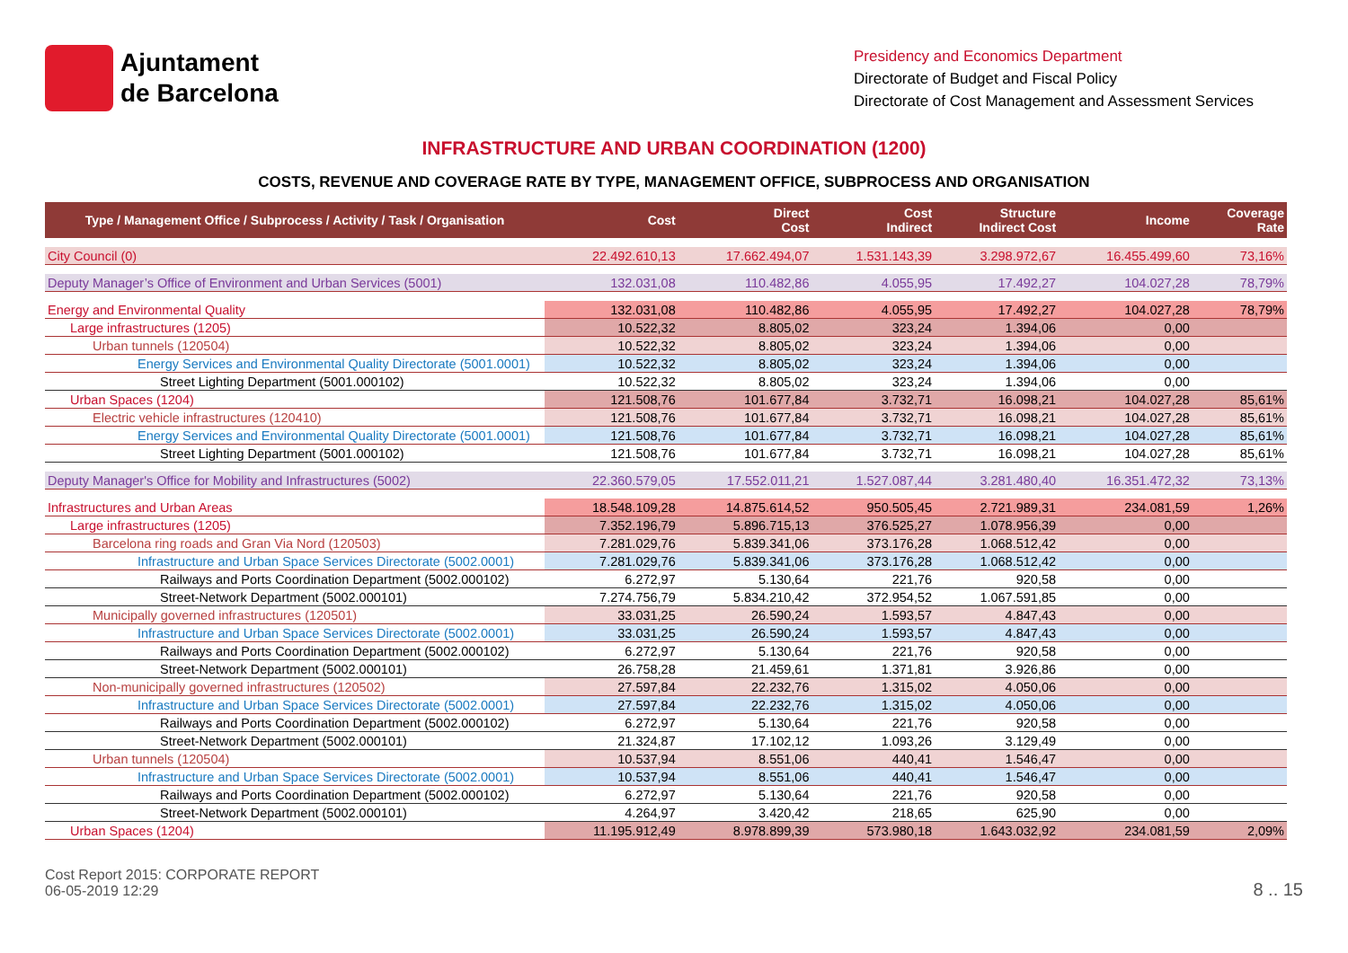Ajuntament
de Barcelona
Presidency and Economics Department
Directorate of Budget and Fiscal Policy
Directorate of Cost Management and Assessment Services
INFRASTRUCTURE AND URBAN COORDINATION (1200)
COSTS, REVENUE AND COVERAGE RATE BY TYPE, MANAGEMENT OFFICE, SUBPROCESS AND ORGANISATION
| Type / Management Office / Subprocess / Activity / Task / Organisation | Cost | Direct Cost | Cost Indirect | Structure Indirect Cost | Income | Coverage Rate |
| --- | --- | --- | --- | --- | --- | --- |
| City Council (0) | 22.492.610,13 | 17.662.494,07 | 1.531.143,39 | 3.298.972,67 | 16.455.499,60 | 73,16% |
| Deputy Manager’s Office of Environment and Urban Services (5001) | 132.031,08 | 110.482,86 | 4.055,95 | 17.492,27 | 104.027,28 | 78,79% |
| Energy and Environmental Quality | 132.031,08 | 110.482,86 | 4.055,95 | 17.492,27 | 104.027,28 | 78,79% |
| Large infrastructures (1205) | 10.522,32 | 8.805,02 | 323,24 | 1.394,06 | 0,00 | |
| Urban tunnels (120504) | 10.522,32 | 8.805,02 | 323,24 | 1.394,06 | 0,00 | |
| Energy Services and Environmental Quality Directorate (5001.0001) | 10.522,32 | 8.805,02 | 323,24 | 1.394,06 | 0,00 | |
| Street Lighting Department (5001.000102) | 10.522,32 | 8.805,02 | 323,24 | 1.394,06 | 0,00 | |
| Urban Spaces (1204) | 121.508,76 | 101.677,84 | 3.732,71 | 16.098,21 | 104.027,28 | 85,61% |
| Electric vehicle infrastructures (120410) | 121.508,76 | 101.677,84 | 3.732,71 | 16.098,21 | 104.027,28 | 85,61% |
| Energy Services and Environmental Quality Directorate (5001.0001) | 121.508,76 | 101.677,84 | 3.732,71 | 16.098,21 | 104.027,28 | 85,61% |
| Street Lighting Department (5001.000102) | 121.508,76 | 101.677,84 | 3.732,71 | 16.098,21 | 104.027,28 | 85,61% |
| Deputy Manager's Office for Mobility and Infrastructures (5002) | 22.360.579,05 | 17.552.011,21 | 1.527.087,44 | 3.281.480,40 | 16.351.472,32 | 73,13% |
| Infrastructures and Urban Areas | 18.548.109,28 | 14.875.614,52 | 950.505,45 | 2.721.989,31 | 234.081,59 | 1,26% |
| Large infrastructures (1205) | 7.352.196,79 | 5.896.715,13 | 376.525,27 | 1.078.956,39 | 0,00 | |
| Barcelona ring roads and Gran Via Nord (120503) | 7.281.029,76 | 5.839.341,06 | 373.176,28 | 1.068.512,42 | 0,00 | |
| Infrastructure and Urban Space Services Directorate (5002.0001) | 7.281.029,76 | 5.839.341,06 | 373.176,28 | 1.068.512,42 | 0,00 | |
| Railways and Ports Coordination Department (5002.000102) | 6.272,97 | 5.130,64 | 221,76 | 920,58 | 0,00 | |
| Street-Network Department (5002.000101) | 7.274.756,79 | 5.834.210,42 | 372.954,52 | 1.067.591,85 | 0,00 | |
| Municipally governed infrastructures (120501) | 33.031,25 | 26.590,24 | 1.593,57 | 4.847,43 | 0,00 | |
| Infrastructure and Urban Space Services Directorate (5002.0001) | 33.031,25 | 26.590,24 | 1.593,57 | 4.847,43 | 0,00 | |
| Railways and Ports Coordination Department (5002.000102) | 6.272,97 | 5.130,64 | 221,76 | 920,58 | 0,00 | |
| Street-Network Department (5002.000101) | 26.758,28 | 21.459,61 | 1.371,81 | 3.926,86 | 0,00 | |
| Non-municipally governed infrastructures (120502) | 27.597,84 | 22.232,76 | 1.315,02 | 4.050,06 | 0,00 | |
| Infrastructure and Urban Space Services Directorate (5002.0001) | 27.597,84 | 22.232,76 | 1.315,02 | 4.050,06 | 0,00 | |
| Railways and Ports Coordination Department (5002.000102) | 6.272,97 | 5.130,64 | 221,76 | 920,58 | 0,00 | |
| Street-Network Department (5002.000101) | 21.324,87 | 17.102,12 | 1.093,26 | 3.129,49 | 0,00 | |
| Urban tunnels (120504) | 10.537,94 | 8.551,06 | 440,41 | 1.546,47 | 0,00 | |
| Infrastructure and Urban Space Services Directorate (5002.0001) | 10.537,94 | 8.551,06 | 440,41 | 1.546,47 | 0,00 | |
| Railways and Ports Coordination Department (5002.000102) | 6.272,97 | 5.130,64 | 221,76 | 920,58 | 0,00 | |
| Street-Network Department (5002.000101) | 4.264,97 | 3.420,42 | 218,65 | 625,90 | 0,00 | |
| Urban Spaces (1204) | 11.195.912,49 | 8.978.899,39 | 573.980,18 | 1.643.032,92 | 234.081,59 | 2,09% |
Cost Report 2015: CORPORATE REPORT
06-05-2019 12:29
8 .. 15